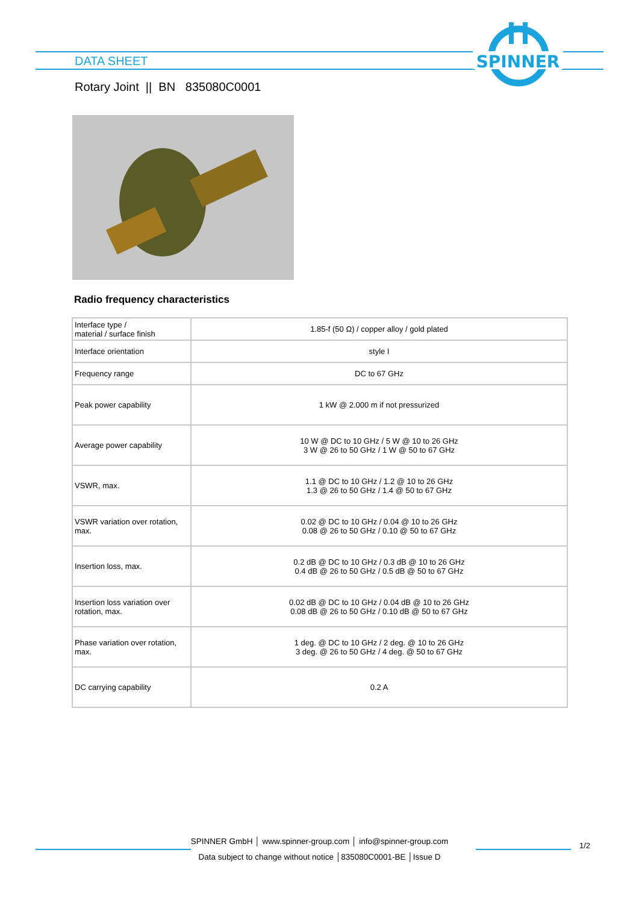SPINNER
DATA SHEET
Rotary Joint || BN 835080C0001
Radio frequency characteristics
| Interface type / material / surface finish | 1.85-f (50 Ω) / copper alloy / gold plated |
| Interface orientation | style I |
| Frequency range | DC to 67 GHz |
| Peak power capability | 1 kW @ 2.000 m if not pressurized |
| Average power capability | 10 W @ DC to 10 GHz / 5 W @ 10 to 26 GHz 3 W @ 26 to 50 GHz / 1 W @ 50 to 67 GHz |
| VSWR, max. | 1.1 @ DC to 10 GHz / 1.2 @ 10 to 26 GHz 1.3 @ 26 to 50 GHz / 1.4 @ 50 to 67 GHz |
| VSWR variation over rotation, max. | 0.02 @ DC to 10 GHz / 0.04 @ 10 to 26 GHz 0.08 @ 26 to 50 GHz / 0.10 @ 50 to 67 GHz |
| Insertion loss, max. | 0.2 dB @ DC to 10 GHz / 0.3 dB @ 10 to 26 GHz 0.4 dB @ 26 to 50 GHz / 0.5 dB @ 50 to 67 GHz |
| Insertion loss variation over rotation, max. | 0.02 dB @ DC to 10 GHz / 0.04 dB @ 10 to 26 GHz 0.08 dB @ 26 to 50 GHz / 0.10 dB @ 50 to 67 GHz |
| Phase variation over rotation, max. | 1 deg. @ DC to 10 GHz / 2 deg. @ 10 to 26 GHz 3 deg. @ 26 to 50 GHz / 4 deg. @ 50 to 67 GHz |
| DC carrying capability | 0.2 A |
SPINNER GmbH │ www.spinner-group.com │ info@spinner-group.com
Data subject to change without notice │835080C0001-BE │Issue D
1/2